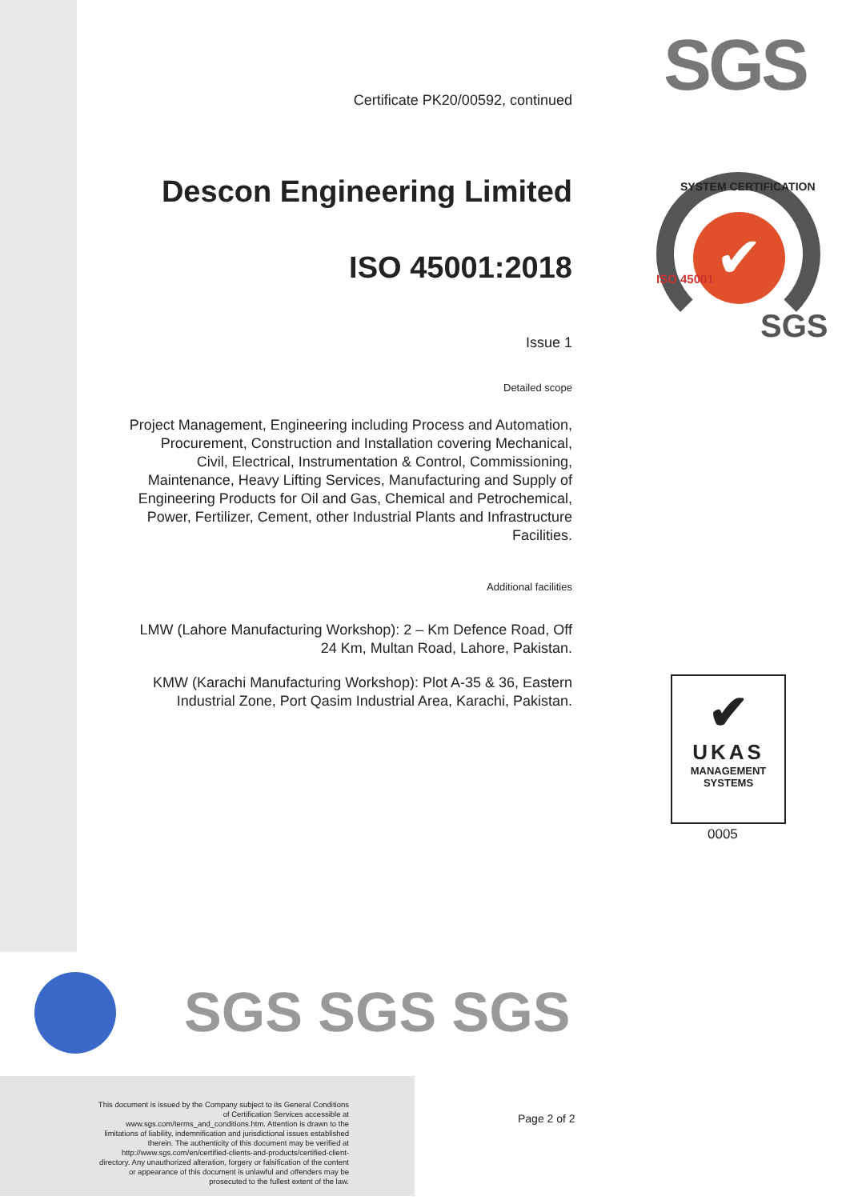SGS
✔
SYSTEM CERTIFICATION
ISO 45001
SGS
Certificate PK20/00592, continued
Descon Engineering Limited
ISO 45001:2018
Issue 1
Detailed scope
Project Management, Engineering including Process and Automation, Procurement, Construction and Installation covering Mechanical, Civil, Electrical, Instrumentation & Control, Commissioning, Maintenance, Heavy Lifting Services, Manufacturing and Supply of Engineering Products for Oil and Gas, Chemical and Petrochemical, Power, Fertilizer, Cement, other Industrial Plants and Infrastructure Facilities.
Additional facilities
LMW (Lahore Manufacturing Workshop): 2 – Km Defence Road, Off 24 Km, Multan Road, Lahore, Pakistan.
KMW (Karachi Manufacturing Workshop): Plot A-35 & 36, Eastern Industrial Zone, Port Qasim Industrial Area, Karachi, Pakistan.
✔
UKAS
MANAGEMENT
SYSTEMS
0005
SGS SGS SGS
This document is issued by the Company subject to its General Conditions of Certification Services accessible at www.sgs.com/terms_and_conditions.htm. Attention is drawn to the limitations of liability, indemnification and jurisdictional issues established therein. The authenticity of this document may be verified at http://www.sgs.com/en/certified-clients-and-products/certified-client-directory. Any unauthorized alteration, forgery or falsification of the content or appearance of this document is unlawful and offenders may be prosecuted to the fullest extent of the law.
Page 2 of 2